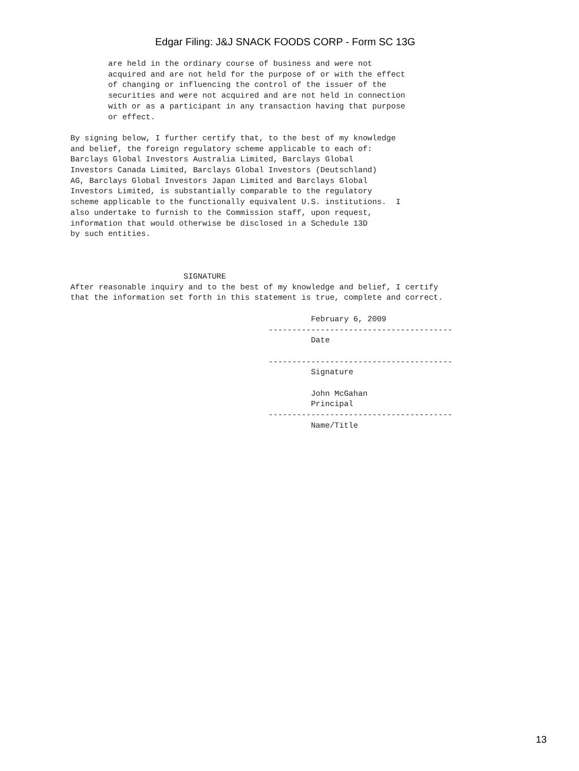Edgar Filing: J&J SNACK FOODS CORP - Form SC 13G
        are held in the ordinary course of business and were not
        acquired and are not held for the purpose of or with the effect
        of changing or influencing the control of the issuer of the
        securities and were not acquired and are not held in connection
        with or as a participant in any transaction having that purpose
        or effect.

By signing below, I further certify that, to the best of my knowledge
and belief, the foreign regulatory scheme applicable to each of:
Barclays Global Investors Australia Limited, Barclays Global
Investors Canada Limited, Barclays Global Investors (Deutschland)
AG, Barclays Global Investors Japan Limited and Barclays Global
Investors Limited, is substantially comparable to the regulatory
scheme applicable to the functionally equivalent U.S. institutions.  I
also undertake to furnish to the Commission staff, upon request,
information that would otherwise be disclosed in a Schedule 13D
by such entities.
                        SIGNATURE
After reasonable inquiry and to the best of my knowledge and belief, I certify
that the information set forth in this statement is true, complete and correct.

                                                   February 6, 2009
                                          ---------------------------------------
                                                   Date

                                          ---------------------------------------
                                                   Signature

                                                   John McGahan
                                                   Principal
                                          ---------------------------------------
                                                   Name/Title
13